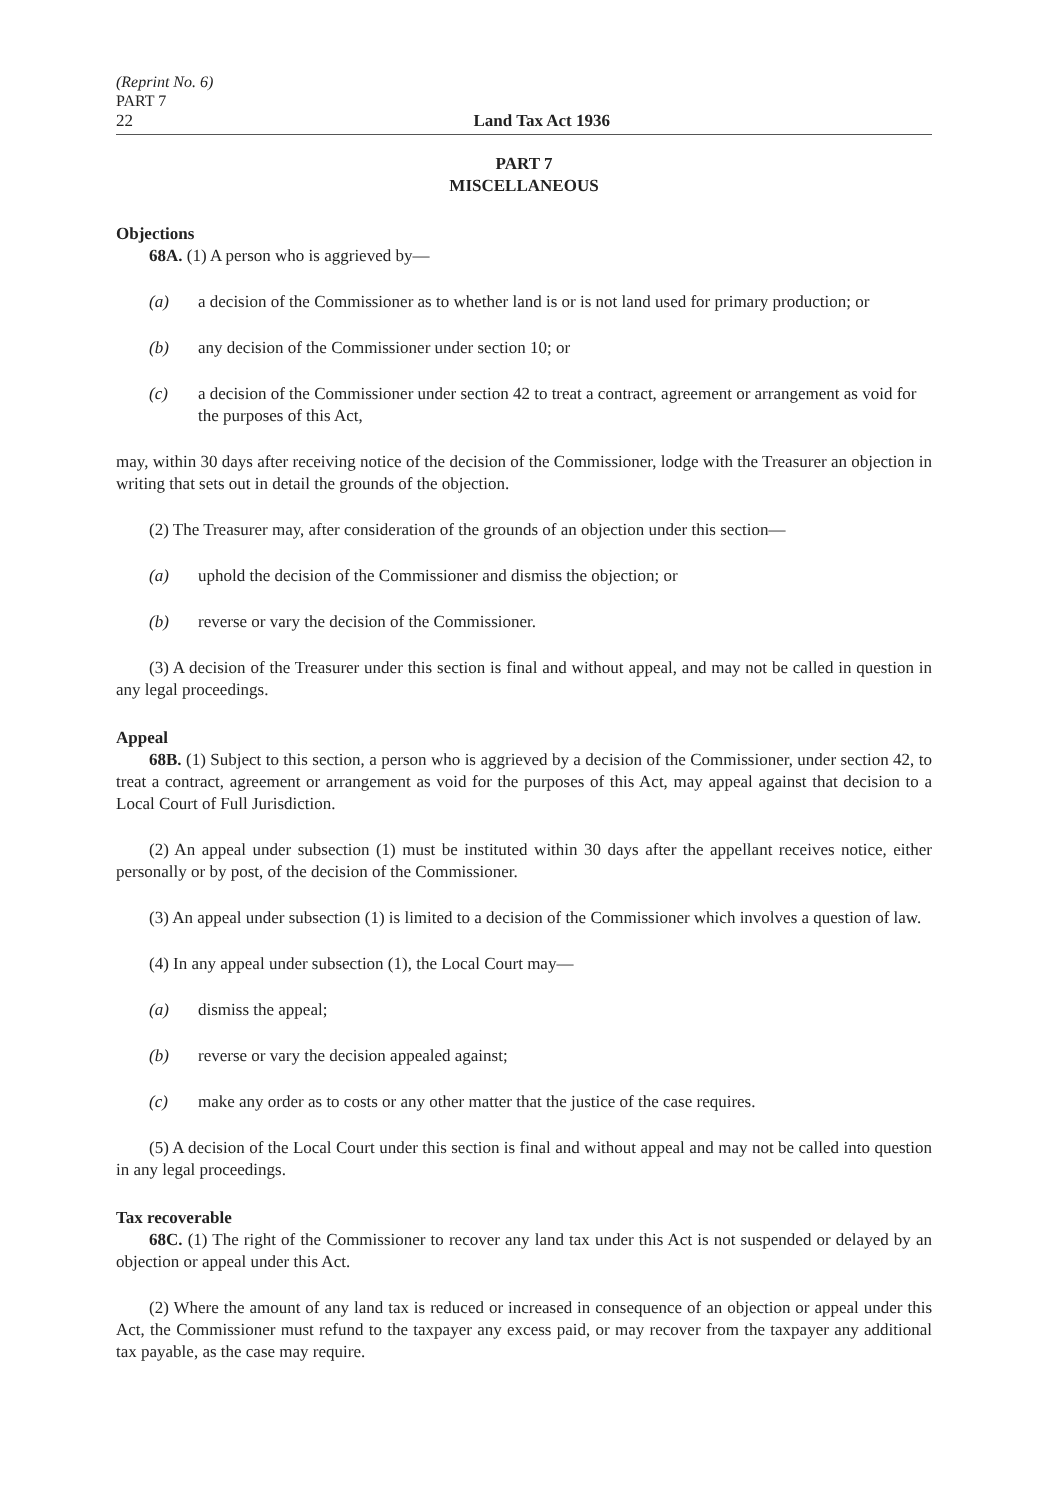(Reprint No. 6)
PART 7
22 Land Tax Act 1936
PART 7
MISCELLANEOUS
Objections
68A. (1) A person who is aggrieved by—
(a) a decision of the Commissioner as to whether land is or is not land used for primary production; or
(b) any decision of the Commissioner under section 10; or
(c) a decision of the Commissioner under section 42 to treat a contract, agreement or arrangement as void for the purposes of this Act,
may, within 30 days after receiving notice of the decision of the Commissioner, lodge with the Treasurer an objection in writing that sets out in detail the grounds of the objection.
(2) The Treasurer may, after consideration of the grounds of an objection under this section—
(a) uphold the decision of the Commissioner and dismiss the objection; or
(b) reverse or vary the decision of the Commissioner.
(3) A decision of the Treasurer under this section is final and without appeal, and may not be called in question in any legal proceedings.
Appeal
68B. (1) Subject to this section, a person who is aggrieved by a decision of the Commissioner, under section 42, to treat a contract, agreement or arrangement as void for the purposes of this Act, may appeal against that decision to a Local Court of Full Jurisdiction.
(2) An appeal under subsection (1) must be instituted within 30 days after the appellant receives notice, either personally or by post, of the decision of the Commissioner.
(3) An appeal under subsection (1) is limited to a decision of the Commissioner which involves a question of law.
(4) In any appeal under subsection (1), the Local Court may—
(a) dismiss the appeal;
(b) reverse or vary the decision appealed against;
(c) make any order as to costs or any other matter that the justice of the case requires.
(5) A decision of the Local Court under this section is final and without appeal and may not be called into question in any legal proceedings.
Tax recoverable
68C. (1) The right of the Commissioner to recover any land tax under this Act is not suspended or delayed by an objection or appeal under this Act.
(2) Where the amount of any land tax is reduced or increased in consequence of an objection or appeal under this Act, the Commissioner must refund to the taxpayer any excess paid, or may recover from the taxpayer any additional tax payable, as the case may require.